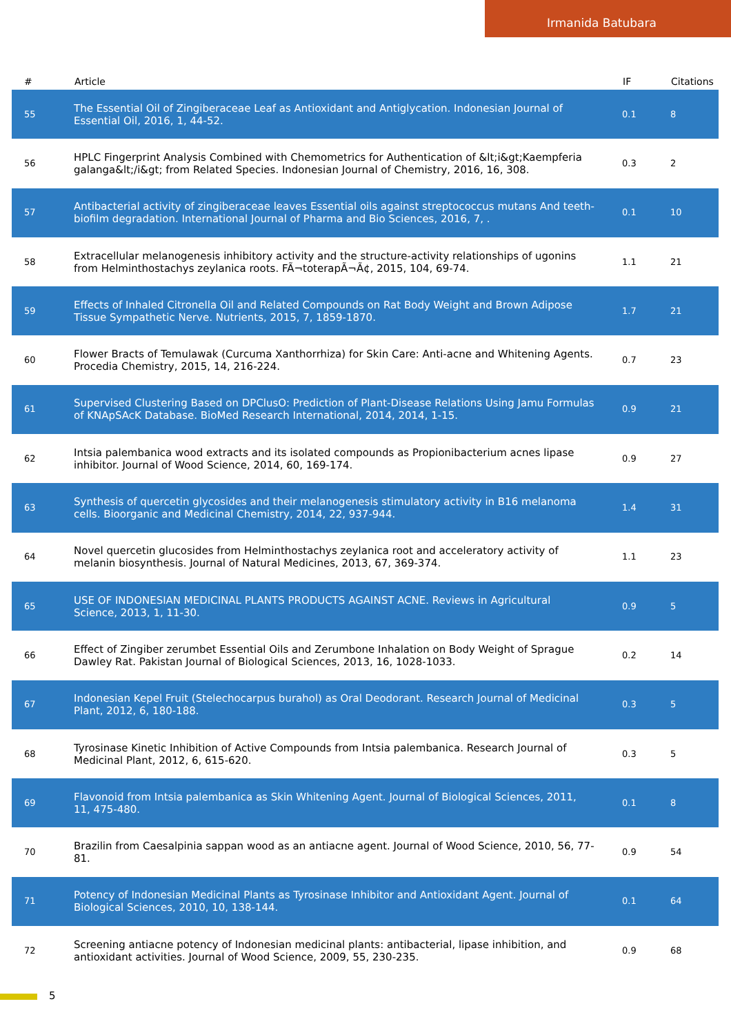Irmanida Batubara
| # | Article | IF | Citations |
| --- | --- | --- | --- |
| 55 | The Essential Oil of Zingiberaceae Leaf as Antioxidant and Antiglycation. Indonesian Journal of Essential Oil, 2016, 1, 44-52. | 0.1 | 8 |
| 56 | HPLC Fingerprint Analysis Combined with Chemometrics for Authentication of &lt;i&gt;Kaempferia galanga&lt;/i&gt; from Related Species. Indonesian Journal of Chemistry, 2016, 16, 308. | 0.3 | 2 |
| 57 | Antibacterial activity of zingiberaceae leaves Essential oils against streptococcus mutans And teeth-biofilm degradation. International Journal of Pharma and Bio Sciences, 2016, 7, . | 0.1 | 10 |
| 58 | Extracellular melanogenesis inhibitory activity and the structure-activity relationships of ugonins from Helminthostachys zeylanica roots. FÃ¬toterapÃ¬Ã¢, 2015, 104, 69-74. | 1.1 | 21 |
| 59 | Effects of Inhaled Citronella Oil and Related Compounds on Rat Body Weight and Brown Adipose Tissue Sympathetic Nerve. Nutrients, 2015, 7, 1859-1870. | 1.7 | 21 |
| 60 | Flower Bracts of Temulawak (Curcuma Xanthorrhiza) for Skin Care: Anti-acne and Whitening Agents. Procedia Chemistry, 2015, 14, 216-224. | 0.7 | 23 |
| 61 | Supervised Clustering Based on DPClusO: Prediction of Plant-Disease Relations Using Jamu Formulas of KNApSAcK Database. BioMed Research International, 2014, 2014, 1-15. | 0.9 | 21 |
| 62 | Intsia palembanica wood extracts and its isolated compounds as Propionibacterium acnes lipase inhibitor. Journal of Wood Science, 2014, 60, 169-174. | 0.9 | 27 |
| 63 | Synthesis of quercetin glycosides and their melanogenesis stimulatory activity in B16 melanoma cells. Bioorganic and Medicinal Chemistry, 2014, 22, 937-944. | 1.4 | 31 |
| 64 | Novel quercetin glucosides from Helminthostachys zeylanica root and acceleratory activity of melanin biosynthesis. Journal of Natural Medicines, 2013, 67, 369-374. | 1.1 | 23 |
| 65 | USE OF INDONESIAN MEDICINAL PLANTS PRODUCTS AGAINST ACNE. Reviews in Agricultural Science, 2013, 1, 11-30. | 0.9 | 5 |
| 66 | Effect of Zingiber zerumbet Essential Oils and Zerumbone Inhalation on Body Weight of Sprague Dawley Rat. Pakistan Journal of Biological Sciences, 2013, 16, 1028-1033. | 0.2 | 14 |
| 67 | Indonesian Kepel Fruit (Stelechocarpus burahol) as Oral Deodorant. Research Journal of Medicinal Plant, 2012, 6, 180-188. | 0.3 | 5 |
| 68 | Tyrosinase Kinetic Inhibition of Active Compounds from Intsia palembanica. Research Journal of Medicinal Plant, 2012, 6, 615-620. | 0.3 | 5 |
| 69 | Flavonoid from Intsia palembanica as Skin Whitening Agent. Journal of Biological Sciences, 2011, 11, 475-480. | 0.1 | 8 |
| 70 | Brazilin from Caesalpinia sappan wood as an antiacne agent. Journal of Wood Science, 2010, 56, 77-81. | 0.9 | 54 |
| 71 | Potency of Indonesian Medicinal Plants as Tyrosinase Inhibitor and Antioxidant Agent. Journal of Biological Sciences, 2010, 10, 138-144. | 0.1 | 64 |
| 72 | Screening antiacne potency of Indonesian medicinal plants: antibacterial, lipase inhibition, and antioxidant activities. Journal of Wood Science, 2009, 55, 230-235. | 0.9 | 68 |
5